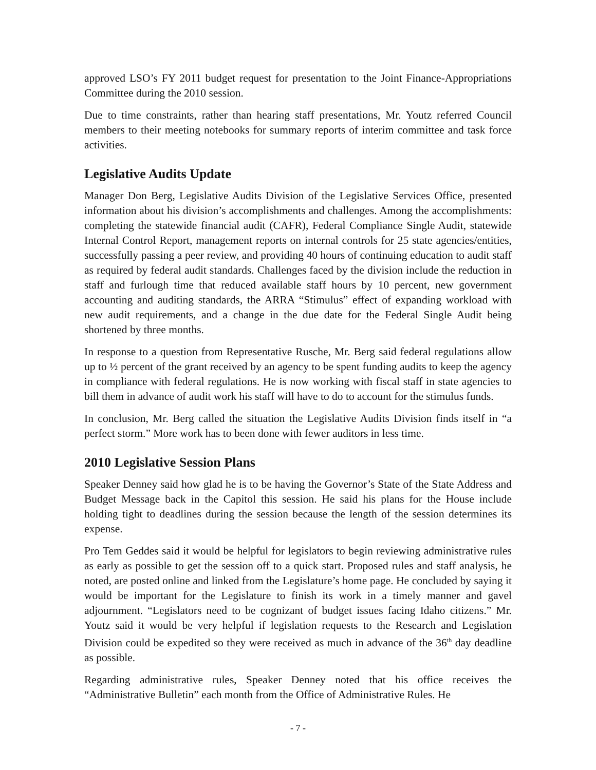approved LSO’s FY 2011 budget request for presentation to the Joint Finance-Appropriations Committee during the 2010 session.
Due to time constraints, rather than hearing staff presentations, Mr. Youtz referred Council members to their meeting notebooks for summary reports of interim committee and task force activities.
Legislative Audits Update
Manager Don Berg, Legislative Audits Division of the Legislative Services Office, presented information about his division’s accomplishments and challenges. Among the accomplishments: completing the statewide financial audit (CAFR), Federal Compliance Single Audit, statewide Internal Control Report, management reports on internal controls for 25 state agencies/entities, successfully passing a peer review, and providing 40 hours of continuing education to audit staff as required by federal audit standards. Challenges faced by the division include the reduction in staff and furlough time that reduced available staff hours by 10 percent, new government accounting and auditing standards, the ARRA “Stimulus” effect of expanding workload with new audit requirements, and a change in the due date for the Federal Single Audit being shortened by three months.
In response to a question from Representative Rusche, Mr. Berg said federal regulations allow up to ½ percent of the grant received by an agency to be spent funding audits to keep the agency in compliance with federal regulations. He is now working with fiscal staff in state agencies to bill them in advance of audit work his staff will have to do to account for the stimulus funds.
In conclusion, Mr. Berg called the situation the Legislative Audits Division finds itself in “a perfect storm.” More work has to been done with fewer auditors in less time.
2010 Legislative Session Plans
Speaker Denney said how glad he is to be having the Governor’s State of the State Address and Budget Message back in the Capitol this session. He said his plans for the House include holding tight to deadlines during the session because the length of the session determines its expense.
Pro Tem Geddes said it would be helpful for legislators to begin reviewing administrative rules as early as possible to get the session off to a quick start. Proposed rules and staff analysis, he noted, are posted online and linked from the Legislature’s home page. He concluded by saying it would be important for the Legislature to finish its work in a timely manner and gavel adjournment. “Legislators need to be cognizant of budget issues facing Idaho citizens.” Mr. Youtz said it would be very helpful if legislation requests to the Research and Legislation Division could be expedited so they were received as much in advance of the 36<sup>th</sup> day deadline as possible.
Regarding administrative rules, Speaker Denney noted that his office receives the “Administrative Bulletin” each month from the Office of Administrative Rules. He
- 7 -